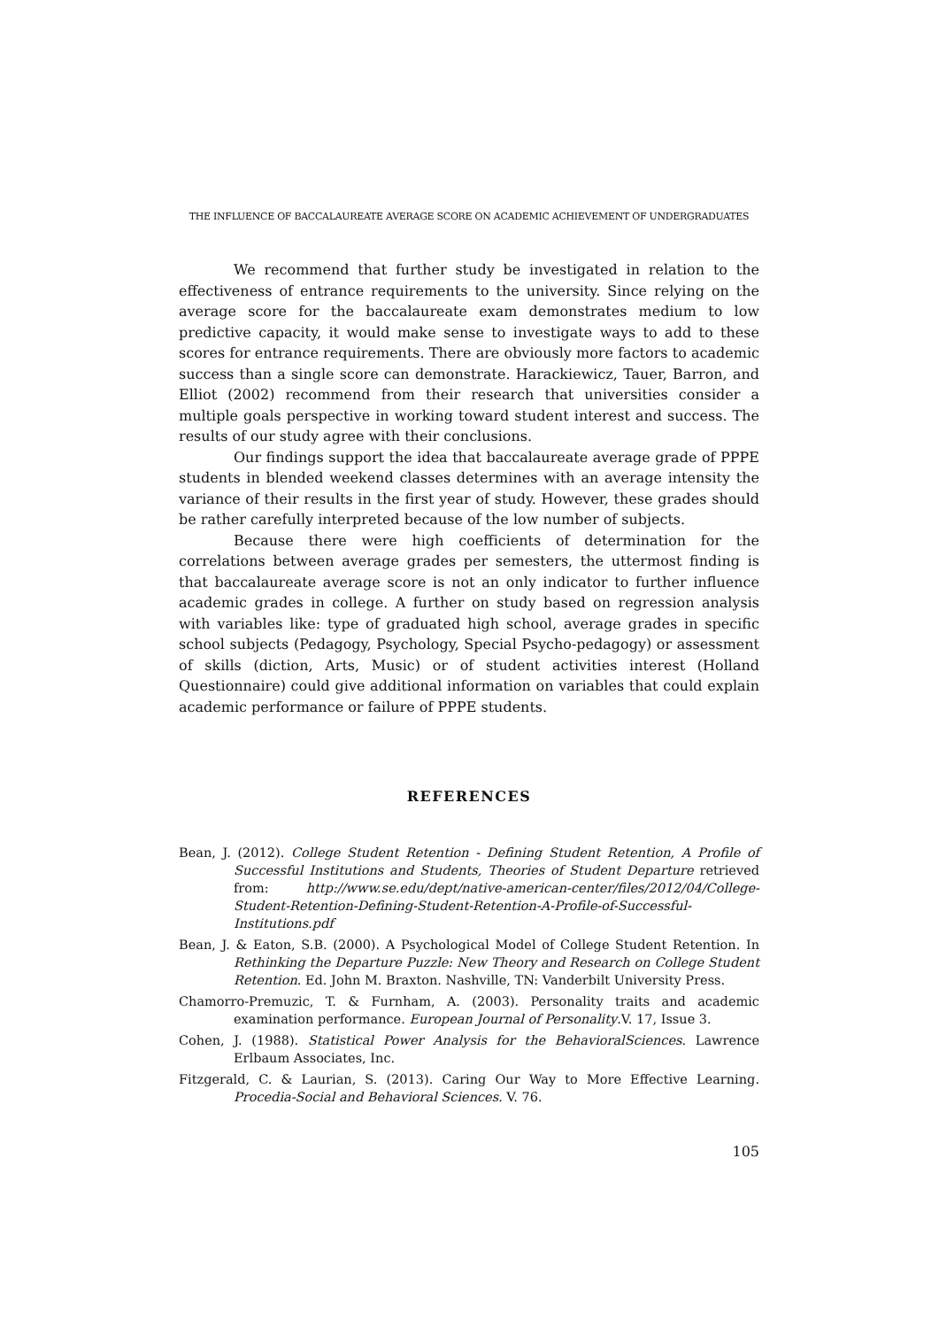THE INFLUENCE OF BACCALAUREATE AVERAGE SCORE ON ACADEMIC ACHIEVEMENT OF UNDERGRADUATES
We recommend that further study be investigated in relation to the effectiveness of entrance requirements to the university. Since relying on the average score for the baccalaureate exam demonstrates medium to low predictive capacity, it would make sense to investigate ways to add to these scores for entrance requirements. There are obviously more factors to academic success than a single score can demonstrate. Harackiewicz, Tauer, Barron, and Elliot (2002) recommend from their research that universities consider a multiple goals perspective in working toward student interest and success. The results of our study agree with their conclusions.
Our findings support the idea that baccalaureate average grade of PPPE students in blended weekend classes determines with an average intensity the variance of their results in the first year of study. However, these grades should be rather carefully interpreted because of the low number of subjects.
Because there were high coefficients of determination for the correlations between average grades per semesters, the uttermost finding is that baccalaureate average score is not an only indicator to further influence academic grades in college. A further on study based on regression analysis with variables like: type of graduated high school, average grades in specific school subjects (Pedagogy, Psychology, Special Psycho-pedagogy) or assessment of skills (diction, Arts, Music) or of student activities interest (Holland Questionnaire) could give additional information on variables that could explain academic performance or failure of PPPE students.
REFERENCES
Bean, J. (2012). College Student Retention - Defining Student Retention, A Profile of Successful Institutions and Students, Theories of Student Departure retrieved from: http://www.se.edu/dept/native-american-center/files/2012/04/College-Student-Retention-Defining-Student-Retention-A-Profile-of-Successful-Institutions.pdf
Bean, J. & Eaton, S.B. (2000). A Psychological Model of College Student Retention. In Rethinking the Departure Puzzle: New Theory and Research on College Student Retention. Ed. John M. Braxton. Nashville, TN: Vanderbilt University Press.
Chamorro-Premuzic, T. & Furnham, A. (2003). Personality traits and academic examination performance. European Journal of Personality.V. 17, Issue 3.
Cohen, J. (1988). Statistical Power Analysis for the BehavioralSciences. Lawrence Erlbaum Associates, Inc.
Fitzgerald, C. & Laurian, S. (2013). Caring Our Way to More Effective Learning. Procedia-Social and Behavioral Sciences. V. 76.
105